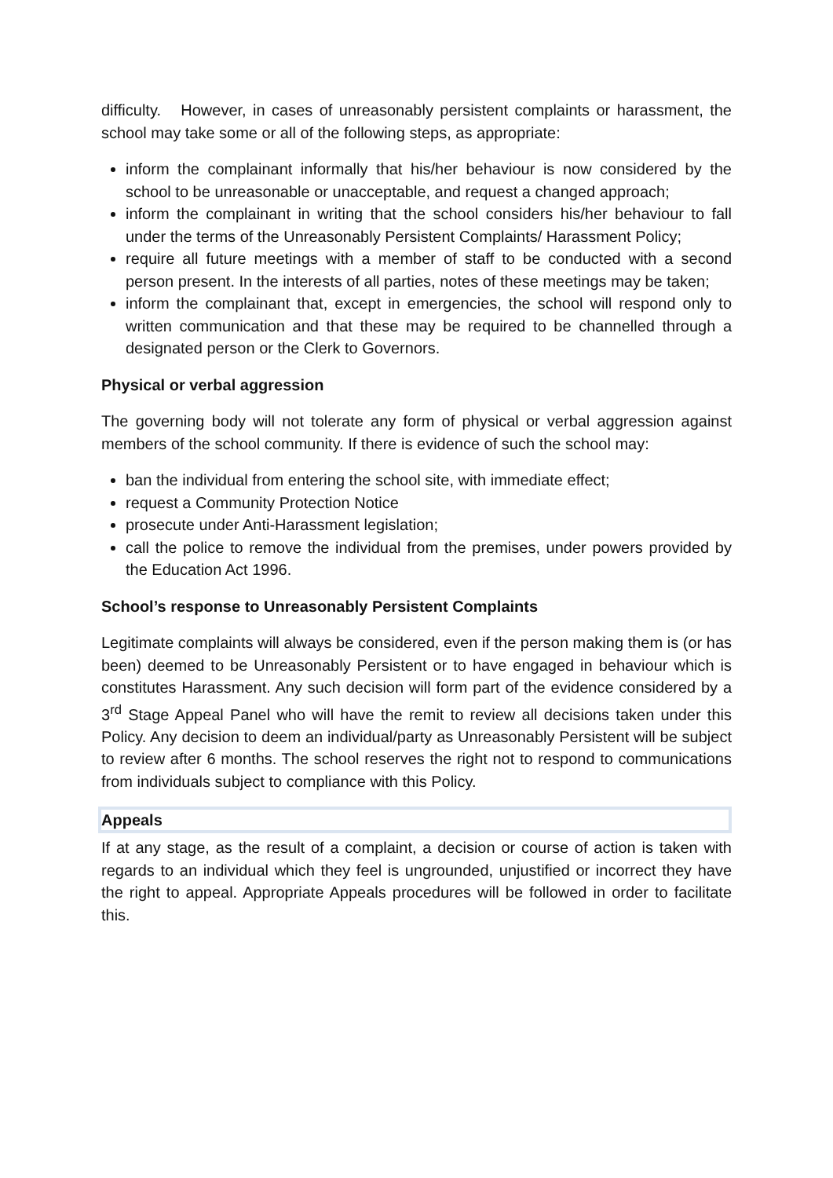difficulty. However, in cases of unreasonably persistent complaints or harassment, the school may take some or all of the following steps, as appropriate:
inform the complainant informally that his/her behaviour is now considered by the school to be unreasonable or unacceptable, and request a changed approach;
inform the complainant in writing that the school considers his/her behaviour to fall under the terms of the Unreasonably Persistent Complaints/ Harassment Policy;
require all future meetings with a member of staff to be conducted with a second person present. In the interests of all parties, notes of these meetings may be taken;
inform the complainant that, except in emergencies, the school will respond only to written communication and that these may be required to be channelled through a designated person or the Clerk to Governors.
Physical or verbal aggression
The governing body will not tolerate any form of physical or verbal aggression against members of the school community. If there is evidence of such the school may:
ban the individual from entering the school site, with immediate effect;
request a Community Protection Notice
prosecute under Anti-Harassment legislation;
call the police to remove the individual from the premises, under powers provided by the Education Act 1996.
School’s response to Unreasonably Persistent Complaints
Legitimate complaints will always be considered, even if the person making them is (or has been) deemed to be Unreasonably Persistent or to have engaged in behaviour which is constitutes Harassment. Any such decision will form part of the evidence considered by a 3<sup>rd</sup> Stage Appeal Panel who will have the remit to review all decisions taken under this Policy. Any decision to deem an individual/party as Unreasonably Persistent will be subject to review after 6 months. The school reserves the right not to respond to communications from individuals subject to compliance with this Policy.
Appeals
If at any stage, as the result of a complaint, a decision or course of action is taken with regards to an individual which they feel is ungrounded, unjustified or incorrect they have the right to appeal. Appropriate Appeals procedures will be followed in order to facilitate this.